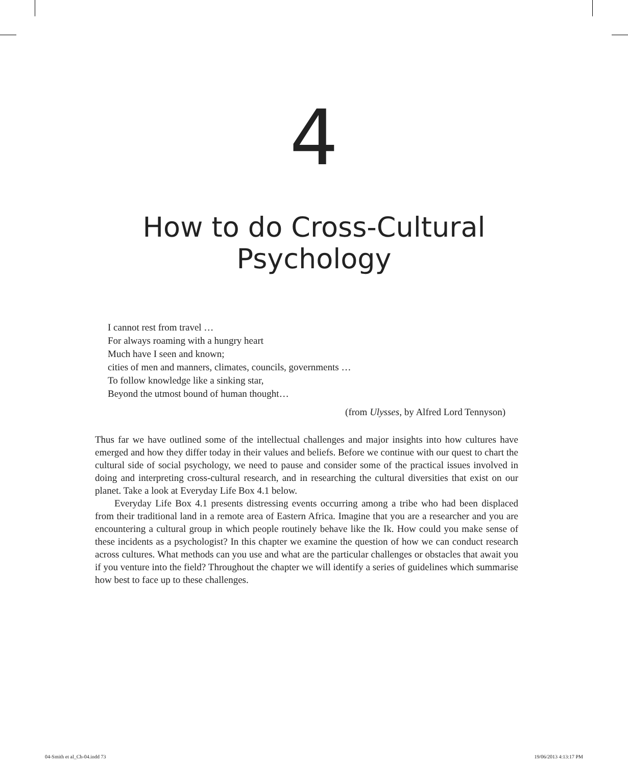4
How to do Cross-Cultural
Psychology
I cannot rest from travel …
For always roaming with a hungry heart
Much have I seen and known;
cities of men and manners, climates, councils, governments …
To follow knowledge like a sinking star,
Beyond the utmost bound of human thought…
(from Ulysses, by Alfred Lord Tennyson)
Thus far we have outlined some of the intellectual challenges and major insights into how cultures have emerged and how they differ today in their values and beliefs. Before we continue with our quest to chart the cultural side of social psychology, we need to pause and consider some of the practical issues involved in doing and interpreting cross-cultural research, and in researching the cultural diversities that exist on our planet. Take a look at Everyday Life Box 4.1 below.
Everyday Life Box 4.1 presents distressing events occurring among a tribe who had been displaced from their traditional land in a remote area of Eastern Africa. Imagine that you are a researcher and you are encountering a cultural group in which people routinely behave like the Ik. How could you make sense of these incidents as a psychologist? In this chapter we examine the question of how we can conduct research across cultures. What methods can you use and what are the particular challenges or obstacles that await you if you venture into the field? Throughout the chapter we will identify a series of guidelines which summarise how best to face up to these challenges.
04-Smith et al_Ch-04.indd 73 19/06/2013 4:13:17 PM